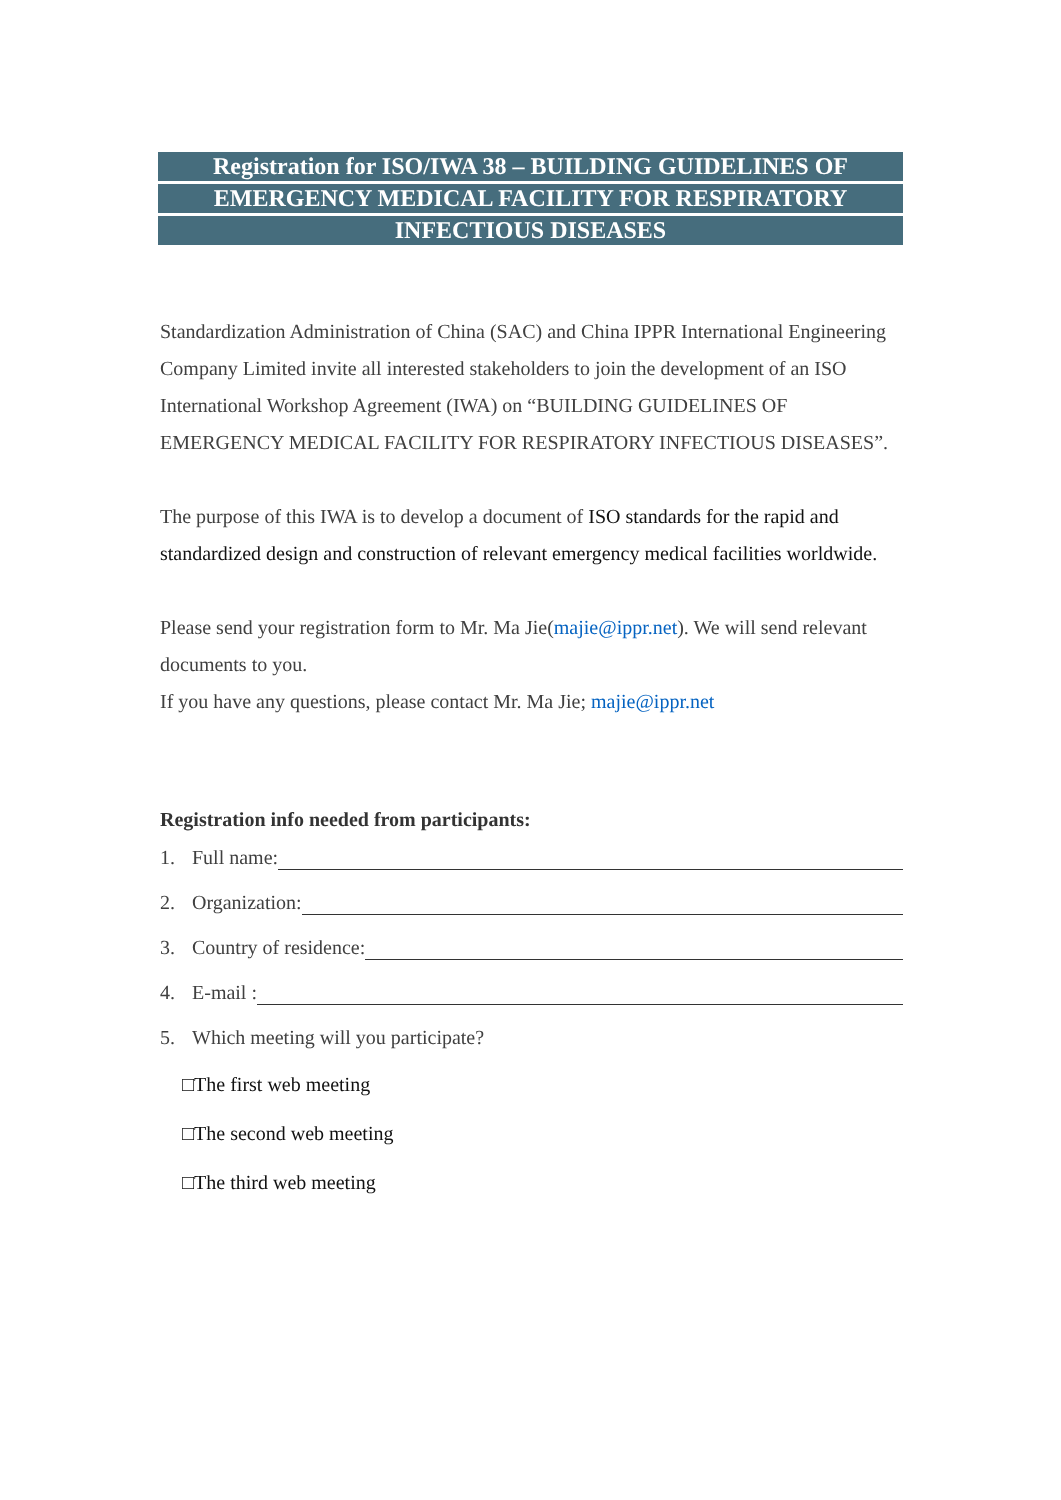Registration for ISO/IWA 38 – BUILDING GUIDELINES OF
EMERGENCY MEDICAL FACILITY FOR RESPIRATORY
INFECTIOUS DISEASES
Standardization Administration of China (SAC) and China IPPR International Engineering Company Limited invite all interested stakeholders to join the development of an ISO International Workshop Agreement (IWA) on “BUILDING GUIDELINES OF EMERGENCY MEDICAL FACILITY FOR RESPIRATORY INFECTIOUS DISEASES”.
The purpose of this IWA is to develop a document of ISO standards for the rapid and standardized design and construction of relevant emergency medical facilities worldwide.
Please send your registration form to Mr. Ma Jie(majie@ippr.net). We will send relevant documents to you.
If you have any questions, please contact Mr. Ma Jie; majie@ippr.net
Registration info needed from participants:
1. Full name:
2. Organization:
3. Country of residence:
4. E-mail :
5. Which meeting will you participate?
□The first web meeting
□The second web meeting
□The third web meeting